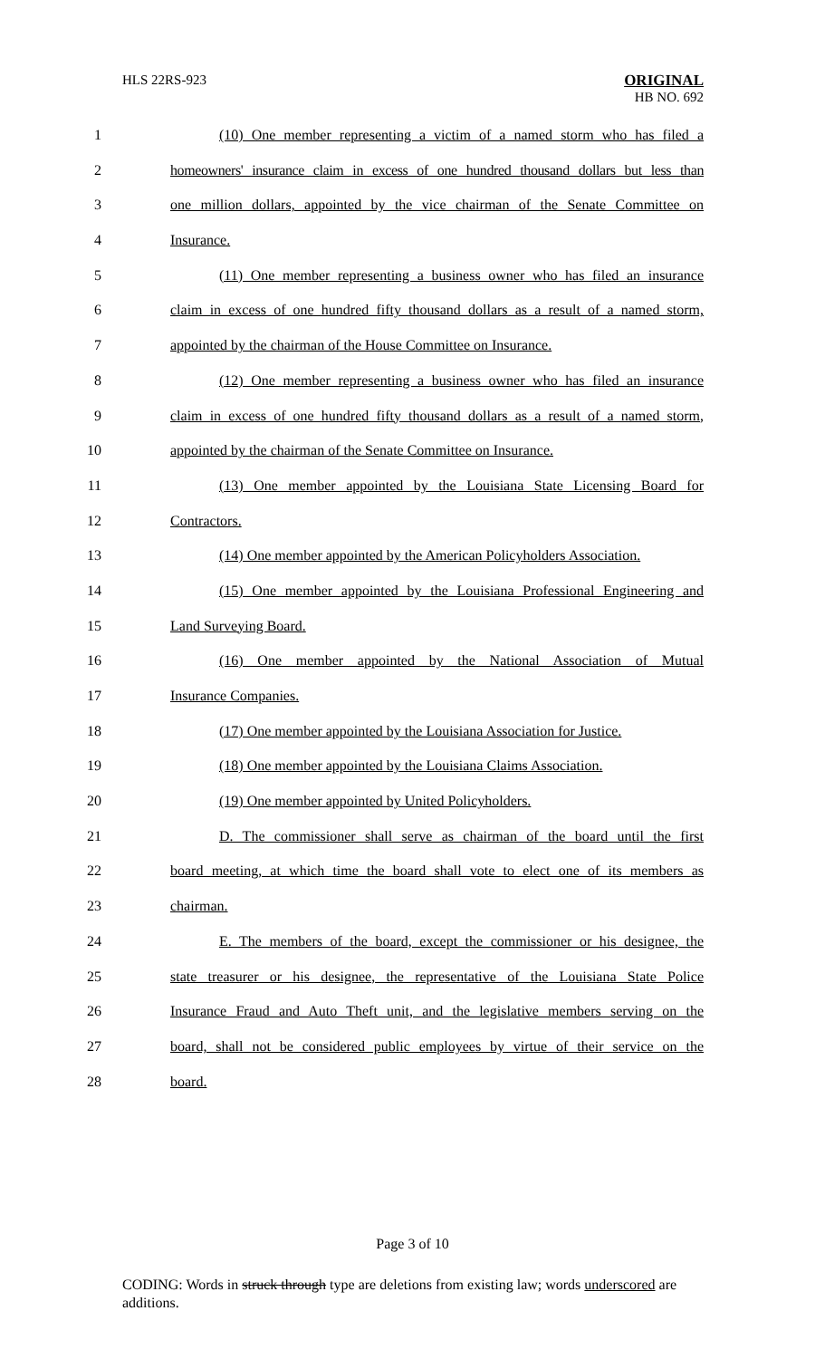HLS 22RS-923
ORIGINAL
HB NO. 692
1 (10) One member representing a victim of a named storm who has filed a
2 homeowners' insurance claim in excess of one hundred thousand dollars but less than
3 one million dollars, appointed by the vice chairman of the Senate Committee on
4 Insurance.
5 (11) One member representing a business owner who has filed an insurance
6 claim in excess of one hundred fifty thousand dollars as a result of a named storm,
7 appointed by the chairman of the House Committee on Insurance.
8 (12) One member representing a business owner who has filed an insurance
9 claim in excess of one hundred fifty thousand dollars as a result of a named storm,
10 appointed by the chairman of the Senate Committee on Insurance.
11 (13) One member appointed by the Louisiana State Licensing Board for
12 Contractors.
13 (14) One member appointed by the American Policyholders Association.
14 (15) One member appointed by the Louisiana Professional Engineering and
15 Land Surveying Board.
16 (16) One member appointed by the National Association of Mutual
17 Insurance Companies.
18 (17) One member appointed by the Louisiana Association for Justice.
19 (18) One member appointed by the Louisiana Claims Association.
20 (19) One member appointed by United Policyholders.
21 D. The commissioner shall serve as chairman of the board until the first
22 board meeting, at which time the board shall vote to elect one of its members as
23 chairman.
24 E. The members of the board, except the commissioner or his designee, the
25 state treasurer or his designee, the representative of the Louisiana State Police
26 Insurance Fraud and Auto Theft unit, and the legislative members serving on the
27 board, shall not be considered public employees by virtue of their service on the
28 board.
Page 3 of 10
CODING: Words in struck through type are deletions from existing law; words underscored are additions.